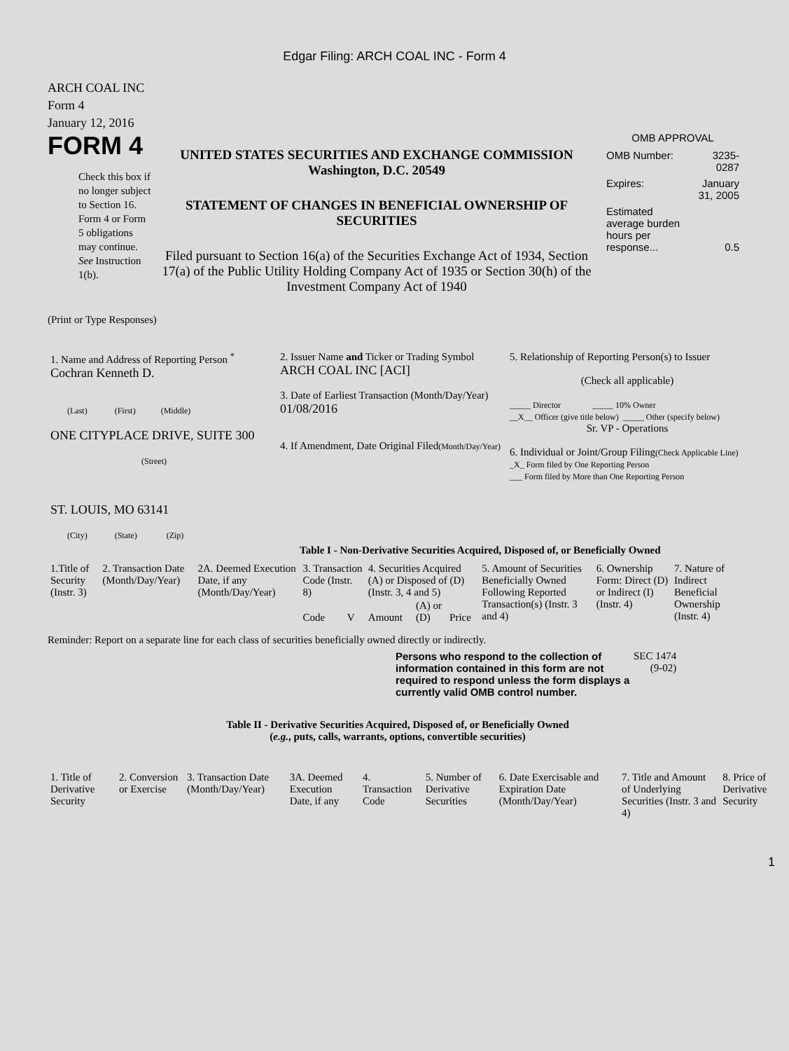Edgar Filing: ARCH COAL INC - Form 4
ARCH COAL INC
Form 4
January 12, 2016
FORM 4
Check this box if no longer subject to Section 16. Form 4 or Form 5 obligations may continue. See Instruction 1(b).
UNITED STATES SECURITIES AND EXCHANGE COMMISSION
Washington, D.C. 20549
STATEMENT OF CHANGES IN BENEFICIAL OWNERSHIP OF SECURITIES
Filed pursuant to Section 16(a) of the Securities Exchange Act of 1934, Section 17(a) of the Public Utility Holding Company Act of 1935 or Section 30(h) of the Investment Company Act of 1940
OMB APPROVAL
| OMB Number: | 3235-0287 |
| Expires: | January 31, 2005 |
| Estimated average burden hours per response... | 0.5 |
(Print or Type Responses)
| 1. Name and Address of Reporting Person <sup>*</sup> Cochran Kenneth D. (Last) (First) (Middle) ONE CITYPLACE DRIVE, SUITE 300 (Street) ST. LOUIS, MO 63141 (City) (State) (Zip) | 2. Issuer Name and Ticker or Trading Symbol ARCH COAL INC [ACI] 3. Date of Earliest Transaction (Month/Day/Year) 01/08/2016 4. If Amendment, Date Original Filed (Month/Day/Year) | 5. Relationship of Reporting Person(s) to Issuer (Check all applicable) _____ Director _____ 10% Owner __X__ Officer (give title below) _____ Other (specify below) Sr. VP - Operations 6. Individual or Joint/Group Filing (Check Applicable Line) _X_ Form filed by One Reporting Person ___ Form filed by More than One Reporting Person |
Table I - Non-Derivative Securities Acquired, Disposed of, or Beneficially Owned
| 1.Title of Security (Instr. 3) | 2. Transaction Date (Month/Day/Year) | 2A. Deemed Execution Date, if any (Month/Day/Year) | 3. Transaction Code (Instr. 8) | | 4. Securities Acquired (A) or Disposed of (D) (Instr. 3, 4 and 5) | | | 5. Amount of Securities Beneficially Owned Following Reported Transaction(s) (Instr. 3 and 4) | 6. Ownership Form: Direct (D) or Indirect (I) (Instr. 4) | 7. Nature of Indirect Beneficial Ownership (Instr. 4) |
| --- | --- | --- | --- | --- | --- | --- | --- | --- | --- | --- |
| | | | Code | V | Amount | (A) or (D) | Price | | | |
Reminder: Report on a separate line for each class of securities beneficially owned directly or indirectly.
Persons who respond to the collection of information contained in this form are not required to respond unless the form displays a currently valid OMB control number.
SEC 1474
(9-02)
Table II - Derivative Securities Acquired, Disposed of, or Beneficially Owned
(e.g., puts, calls, warrants, options, convertible securities)
| 1. Title of Derivative Security | 2. Conversion or Exercise | 3. Transaction Date (Month/Day/Year) | 3A. Deemed Execution Date, if any | 4. Transaction Code | 5. Number of Derivative Securities | 6. Date Exercisable and Expiration Date (Month/Day/Year) | 7. Title and Amount of Underlying Securities (Instr. 3 and 4) | 8. Price of Derivative Security |
| --- | --- | --- | --- | --- | --- | --- | --- | --- |
1